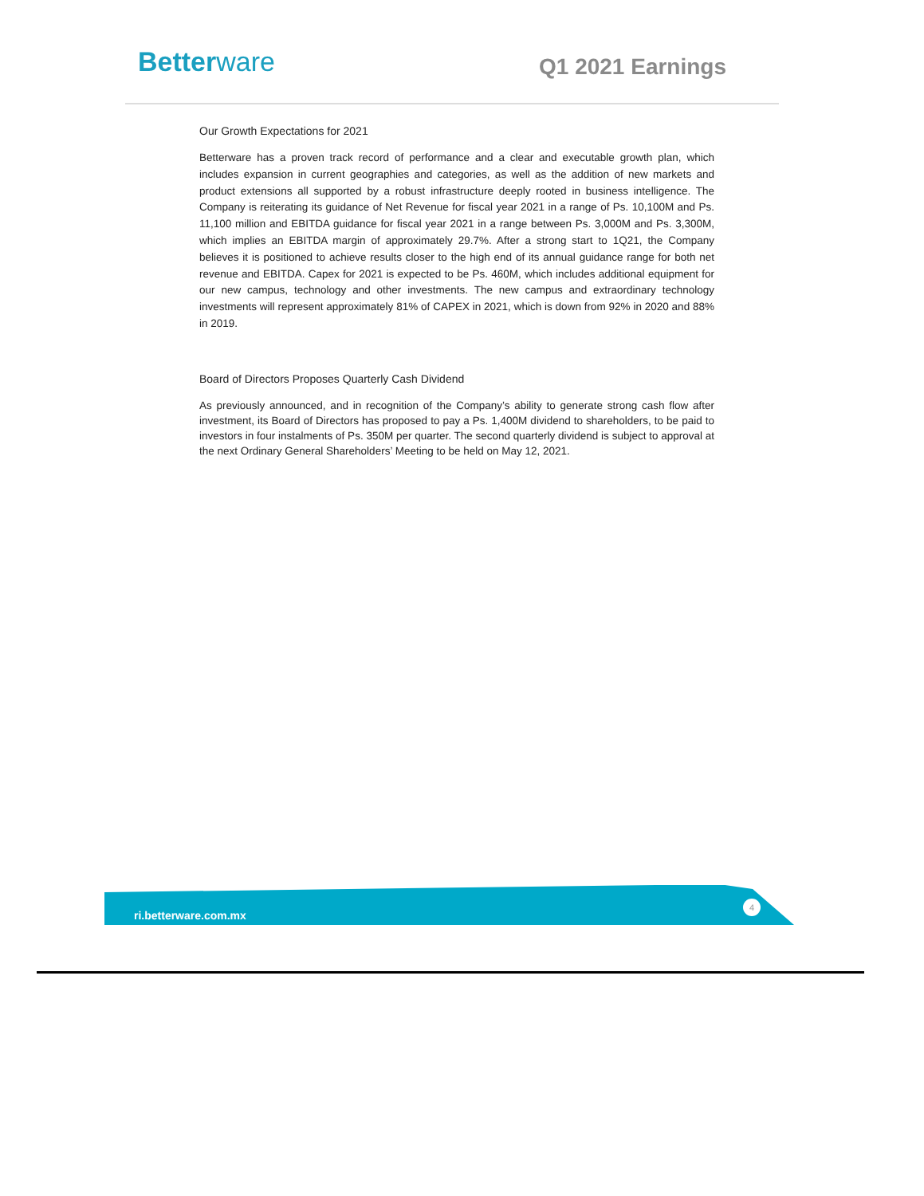Betterware Q1 2021 Earnings
Our Growth Expectations for 2021
Betterware has a proven track record of performance and a clear and executable growth plan, which includes expansion in current geographies and categories, as well as the addition of new markets and product extensions all supported by a robust infrastructure deeply rooted in business intelligence. The Company is reiterating its guidance of Net Revenue for fiscal year 2021 in a range of Ps. 10,100M and Ps. 11,100 million and EBITDA guidance for fiscal year 2021 in a range between Ps. 3,000M and Ps. 3,300M, which implies an EBITDA margin of approximately 29.7%. After a strong start to 1Q21, the Company believes it is positioned to achieve results closer to the high end of its annual guidance range for both net revenue and EBITDA. Capex for 2021 is expected to be Ps. 460M, which includes additional equipment for our new campus, technology and other investments. The new campus and extraordinary technology investments will represent approximately 81% of CAPEX in 2021, which is down from 92% in 2020 and 88% in 2019.
Board of Directors Proposes Quarterly Cash Dividend
As previously announced, and in recognition of the Company’s ability to generate strong cash flow after investment, its Board of Directors has proposed to pay a Ps. 1,400M dividend to shareholders, to be paid to investors in four instalments of Ps. 350M per quarter. The second quarterly dividend is subject to approval at the next Ordinary General Shareholders’ Meeting to be held on May 12, 2021.
ri.betterware.com.mx
4